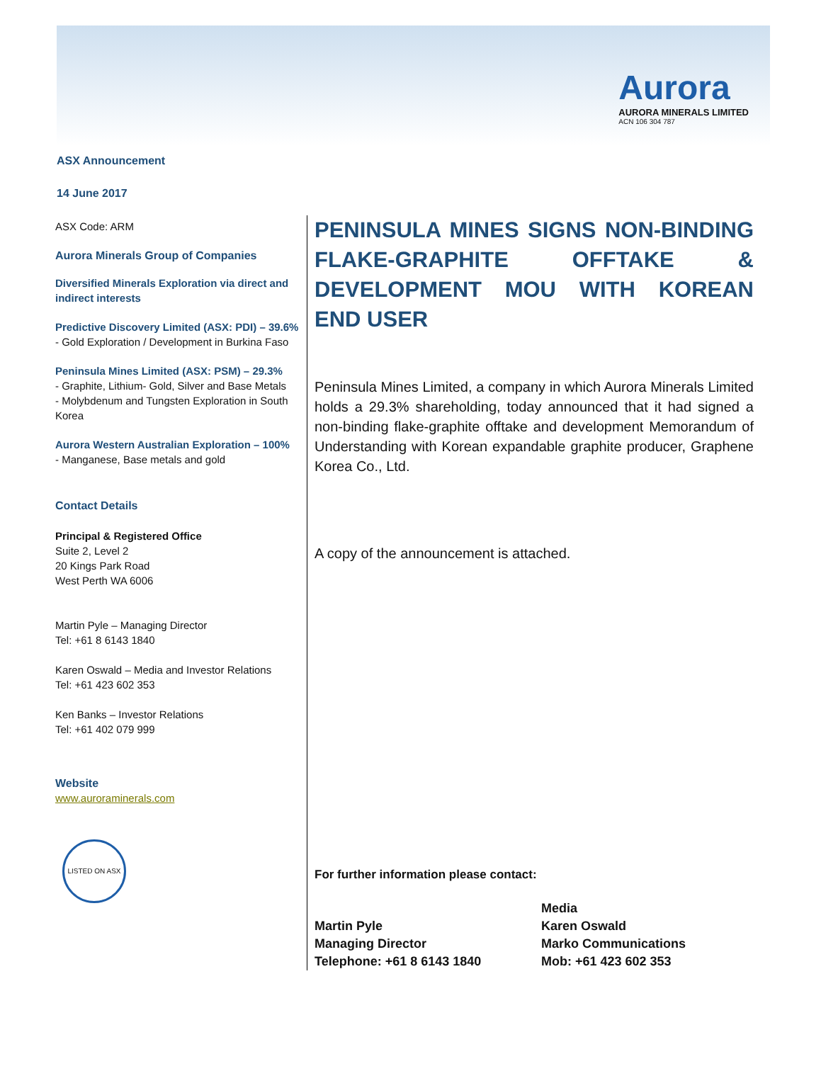Aurora
AURORA MINERALS LIMITED
ACN 106 304 787
ASX Announcement
14 June 2017
ASX Code: ARM
Aurora Minerals Group of Companies
Diversified Minerals Exploration via direct and indirect interests
Predictive Discovery Limited (ASX: PDI) – 39.6%
- Gold Exploration / Development in Burkina Faso
Peninsula Mines Limited (ASX: PSM) – 29.3%
- Graphite, Lithium- Gold, Silver and Base Metals
- Molybdenum and Tungsten Exploration in South Korea
Aurora Western Australian Exploration – 100%
- Manganese, Base metals and gold
Contact Details
Principal & Registered Office
Suite 2, Level 2
20 Kings Park Road
West Perth WA 6006
Martin Pyle – Managing Director
Tel: +61 8 6143 1840
Karen Oswald – Media and Investor Relations
Tel: +61 423 602 353
Ken Banks – Investor Relations
Tel: +61 402 079 999
Website
www.auroraminerals.com
LISTED ON ASX
PENINSULA MINES SIGNS NON-BINDING FLAKE-GRAPHITE OFFTAKE & DEVELOPMENT MOU WITH KOREAN END USER
Peninsula Mines Limited, a company in which Aurora Minerals Limited holds a 29.3% shareholding, today announced that it had signed a non-binding flake-graphite offtake and development Memorandum of Understanding with Korean expandable graphite producer, Graphene Korea Co., Ltd.
A copy of the announcement is attached.
For further information please contact:
Martin Pyle
Managing Director
Telephone: +61 8 6143 1840
Media
Karen Oswald
Marko Communications
Mob: +61 423 602 353